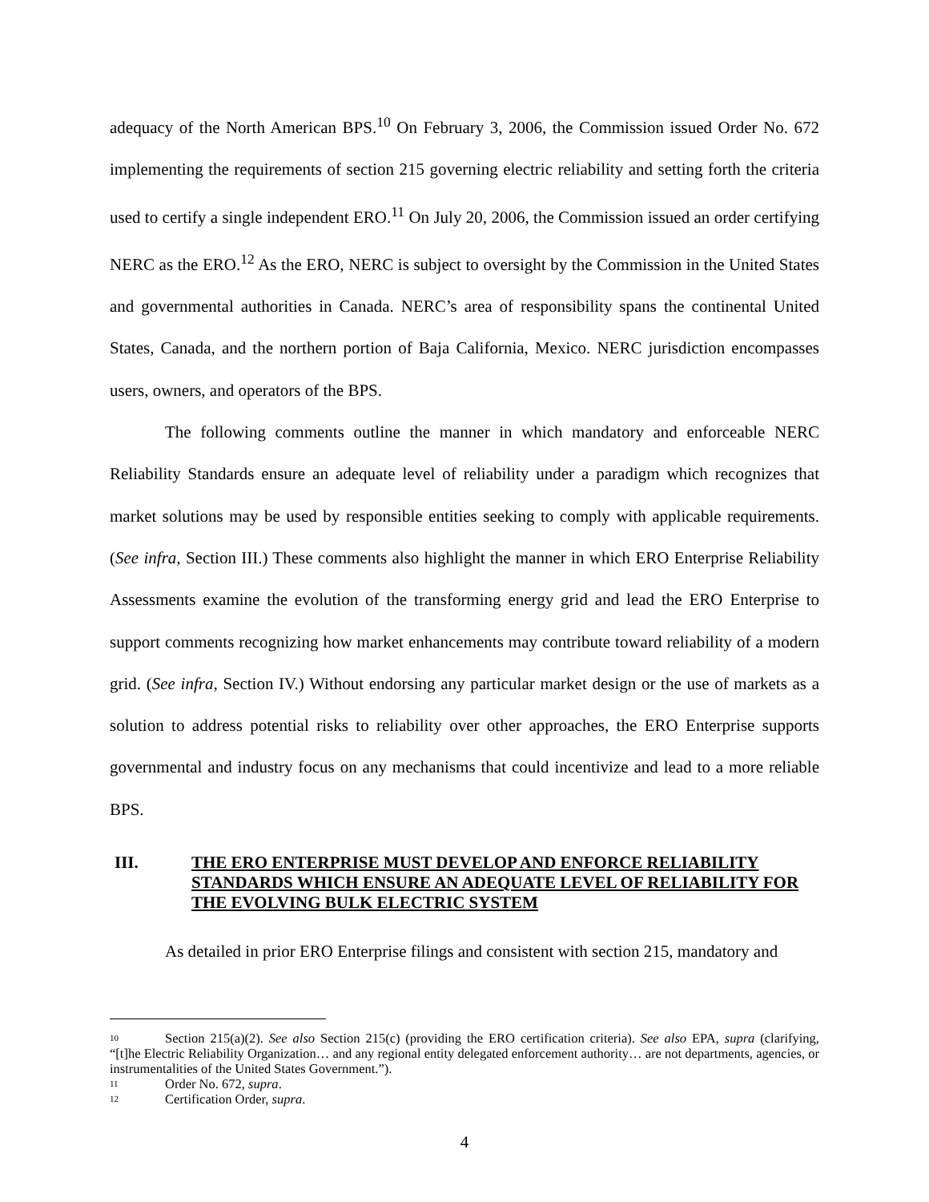adequacy of the North American BPS.<sup>10</sup> On February 3, 2006, the Commission issued Order No. 672 implementing the requirements of section 215 governing electric reliability and setting forth the criteria used to certify a single independent ERO.<sup>11</sup> On July 20, 2006, the Commission issued an order certifying NERC as the ERO.<sup>12</sup> As the ERO, NERC is subject to oversight by the Commission in the United States and governmental authorities in Canada. NERC’s area of responsibility spans the continental United States, Canada, and the northern portion of Baja California, Mexico. NERC jurisdiction encompasses users, owners, and operators of the BPS.
The following comments outline the manner in which mandatory and enforceable NERC Reliability Standards ensure an adequate level of reliability under a paradigm which recognizes that market solutions may be used by responsible entities seeking to comply with applicable requirements. (See infra, Section III.) These comments also highlight the manner in which ERO Enterprise Reliability Assessments examine the evolution of the transforming energy grid and lead the ERO Enterprise to support comments recognizing how market enhancements may contribute toward reliability of a modern grid. (See infra, Section IV.) Without endorsing any particular market design or the use of markets as a solution to address potential risks to reliability over other approaches, the ERO Enterprise supports governmental and industry focus on any mechanisms that could incentivize and lead to a more reliable BPS.
III. THE ERO ENTERPRISE MUST DEVELOP AND ENFORCE RELIABILITY STANDARDS WHICH ENSURE AN ADEQUATE LEVEL OF RELIABILITY FOR THE EVOLVING BULK ELECTRIC SYSTEM
As detailed in prior ERO Enterprise filings and consistent with section 215, mandatory and
<sup>10</sup> Section 215(a)(2). See also Section 215(c) (providing the ERO certification criteria). See also EPA, supra (clarifying, “[t]he Electric Reliability Organization… and any regional entity delegated enforcement authority… are not departments, agencies, or instrumentalities of the United States Government.”).
<sup>11</sup> Order No. 672, supra.
<sup>12</sup> Certification Order, supra.
4